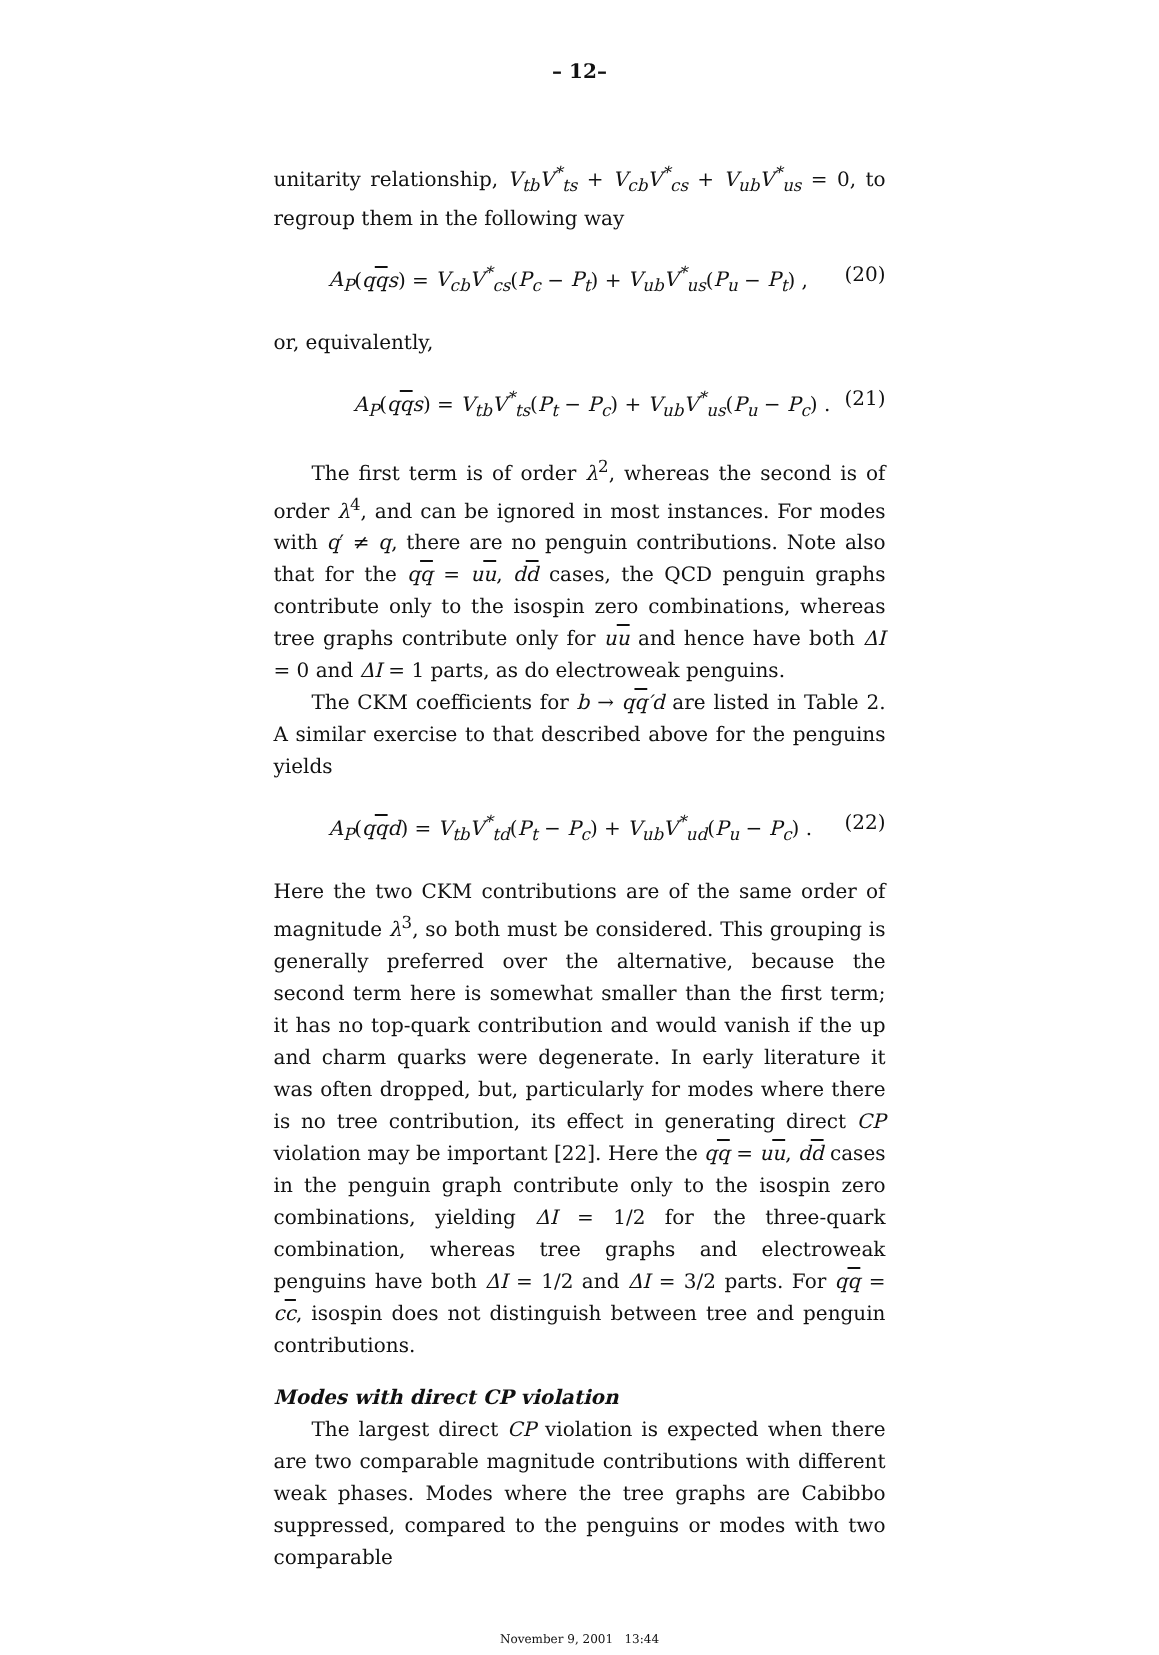– 12–
unitarity relationship, V<sub>tb</sub>V<sup>*</sup><sub>ts</sub> + V<sub>cb</sub>V<sup>*</sup><sub>cs</sub> + V<sub>ub</sub>V<sup>*</sup><sub>us</sub> = 0, to regroup them in the following way
A<sub>P</sub>(qqs) = V<sub>cb</sub>V<sup>*</sup><sub>cs</sub>(P<sub>c</sub> − P<sub>t</sub>) + V<sub>ub</sub>V<sup>*</sup><sub>us</sub>(P<sub>u</sub> − P<sub>t</sub>) , (20)
or, equivalently,
A<sub>P</sub>(qqs) = V<sub>tb</sub>V<sup>*</sup><sub>ts</sub>(P<sub>t</sub> − P<sub>c</sub>) + V<sub>ub</sub>V<sup>*</sup><sub>us</sub>(P<sub>u</sub> − P<sub>c</sub>) . (21)
The first term is of order λ<sup>2</sup>, whereas the second is of order λ<sup>4</sup>, and can be ignored in most instances. For modes with q′ ≠ q, there are no penguin contributions. Note also that for the qq = uu, dd cases, the QCD penguin graphs contribute only to the isospin zero combinations, whereas tree graphs contribute only for uu and hence have both ΔI = 0 and ΔI = 1 parts, as do electroweak penguins.
The CKM coefficients for b → qq′d are listed in Table 2. A similar exercise to that described above for the penguins yields
A<sub>P</sub>(qqd) = V<sub>tb</sub>V<sup>*</sup><sub>td</sub>(P<sub>t</sub> − P<sub>c</sub>) + V<sub>ub</sub>V<sup>*</sup><sub>ud</sub>(P<sub>u</sub> − P<sub>c</sub>) . (22)
Here the two CKM contributions are of the same order of magnitude λ<sup>3</sup>, so both must be considered. This grouping is generally preferred over the alternative, because the second term here is somewhat smaller than the first term; it has no top-quark contribution and would vanish if the up and charm quarks were degenerate. In early literature it was often dropped, but, particularly for modes where there is no tree contribution, its effect in generating direct CP violation may be important [22]. Here the qq = uu, dd cases in the penguin graph contribute only to the isospin zero combinations, yielding ΔI = 1/2 for the three-quark combination, whereas tree graphs and electroweak penguins have both ΔI = 1/2 and ΔI = 3/2 parts. For qq = cc, isospin does not distinguish between tree and penguin contributions.
Modes with direct CP violation
The largest direct CP violation is expected when there are two comparable magnitude contributions with different weak phases. Modes where the tree graphs are Cabibbo suppressed, compared to the penguins or modes with two comparable
November 9, 2001 13:44